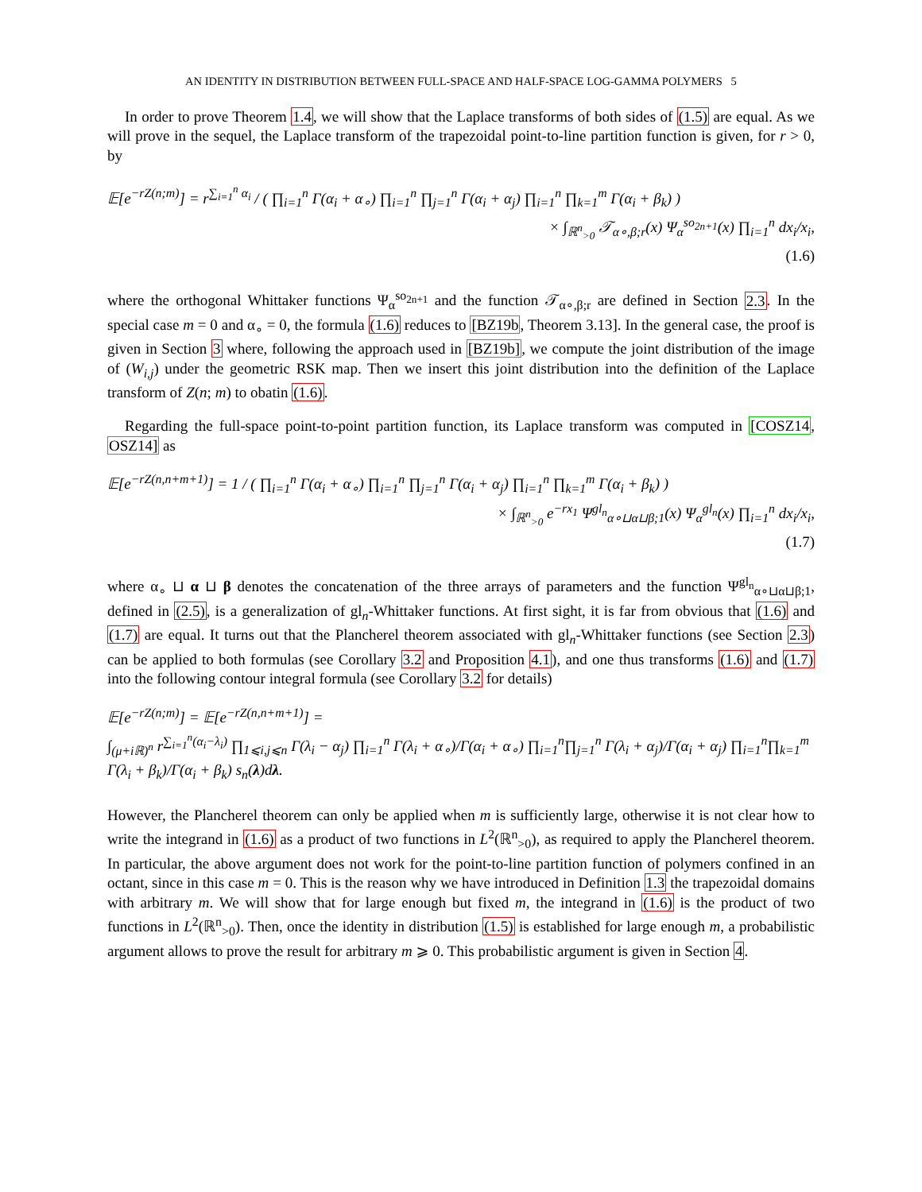AN IDENTITY IN DISTRIBUTION BETWEEN FULL-SPACE AND HALF-SPACE LOG-GAMMA POLYMERS 5
In order to prove Theorem 1.4, we will show that the Laplace transforms of both sides of (1.5) are equal. As we will prove in the sequel, the Laplace transform of the trapezoidal point-to-line partition function is given, for r > 0, by
𝔼[e<sup>−rZ(n;m)</sup>] = r<sup>∑<sub>i=1</sub><sup>n</sup> α<sub>i</sub></sup> / ( ∏<sub>i=1</sub><sup>n</sup> Γ(α<sub>i</sub> + α<sub>∘</sub>) ∏<sub>i=1</sub><sup>n</sup> ∏<sub>j=1</sub><sup>n</sup> Γ(α<sub>i</sub> + α<sub>j</sub>) ∏<sub>i=1</sub><sup>n</sup> ∏<sub>k=1</sub><sup>m</sup> Γ(α<sub>i</sub> + β<sub>k</sub>) )
× ∫<sub>ℝ<sup>n</sup><sub>>0</sub></sub> 𝒯<sub>α∘,β;r</sub>(x) Ψ<sub>α</sub><sup>so<sub>2n+1</sub></sup>(x) ∏<sub>i=1</sub><sup>n</sup> dx<sub>i</sub>/x<sub>i</sub>,
(1.6)
where the orthogonal Whittaker functions Ψ<sub>α</sub><sup>so<sub>2n+1</sub></sup> and the function 𝒯<sub>α∘,β;r</sub> are defined in Section 2.3. In the special case m = 0 and α<sub>∘</sub> = 0, the formula (1.6) reduces to [BZ19b, Theorem 3.13]. In the general case, the proof is given in Section 3 where, following the approach used in [BZ19b], we compute the joint distribution of the image of (W<sub>i,j</sub>) under the geometric RSK map. Then we insert this joint distribution into the definition of the Laplace transform of Z(n; m) to obatin (1.6).
Regarding the full-space point-to-point partition function, its Laplace transform was computed in [COSZ14, OSZ14] as
𝔼[e<sup>−rZ(n,n+m+1)</sup>] = 1 / ( ∏<sub>i=1</sub><sup>n</sup> Γ(α<sub>i</sub> + α<sub>∘</sub>) ∏<sub>i=1</sub><sup>n</sup> ∏<sub>j=1</sub><sup>n</sup> Γ(α<sub>i</sub> + α<sub>j</sub>) ∏<sub>i=1</sub><sup>n</sup> ∏<sub>k=1</sub><sup>m</sup> Γ(α<sub>i</sub> + β<sub>k</sub>) )
× ∫<sub>ℝ<sup>n</sup><sub>>0</sub></sub> e<sup>−rx<sub>1</sub></sup> Ψ<sup>gl<sub>n</sub></sup><sub>α∘⊔α⊔β;1</sub>(x) Ψ<sub>α</sub><sup>gl<sub>n</sub></sup>(x) ∏<sub>i=1</sub><sup>n</sup> dx<sub>i</sub>/x<sub>i</sub>,
(1.7)
where α<sub>∘</sub> ⊔ α ⊔ β denotes the concatenation of the three arrays of parameters and the function Ψ<sup>gl<sub>n</sub></sup><sub>α∘⊔α⊔β;1</sub>, defined in (2.5), is a generalization of gl<sub>n</sub>-Whittaker functions. At first sight, it is far from obvious that (1.6) and (1.7) are equal. It turns out that the Plancherel theorem associated with gl<sub>n</sub>-Whittaker functions (see Section 2.3) can be applied to both formulas (see Corollary 3.2 and Proposition 4.1), and one thus transforms (1.6) and (1.7) into the following contour integral formula (see Corollary 3.2 for details)
𝔼[e<sup>−rZ(n;m)</sup>] = 𝔼[e<sup>−rZ(n,n+m+1)</sup>] =
∫<sub>(μ+iℝ)<sup>n</sup></sub> r<sup>∑<sub>i=1</sub><sup>n</sup>(α<sub>i</sub>−λ<sub>i</sub>)</sup> ∏<sub>1⩽i,j⩽n</sub> Γ(λ<sub>i</sub> − α<sub>j</sub>) ∏<sub>i=1</sub><sup>n</sup> Γ(λ<sub>i</sub> + α<sub>∘</sub>)/Γ(α<sub>i</sub> + α<sub>∘</sub>) ∏<sub>i=1</sub><sup>n</sup>∏<sub>j=1</sub><sup>n</sup> Γ(λ<sub>i</sub> + α<sub>j</sub>)/Γ(α<sub>i</sub> + α<sub>j</sub>) ∏<sub>i=1</sub><sup>n</sup>∏<sub>k=1</sub><sup>m</sup> Γ(λ<sub>i</sub> + β<sub>k</sub>)/Γ(α<sub>i</sub> + β<sub>k</sub>) s<sub>n</sub>(λ)dλ.
However, the Plancherel theorem can only be applied when m is sufficiently large, otherwise it is not clear how to write the integrand in (1.6) as a product of two functions in L<sup>2</sup>(ℝ<sup>n</sup><sub>>0</sub>), as required to apply the Plancherel theorem. In particular, the above argument does not work for the point-to-line partition function of polymers confined in an octant, since in this case m = 0. This is the reason why we have introduced in Definition 1.3 the trapezoidal domains with arbitrary m. We will show that for large enough but fixed m, the integrand in (1.6) is the product of two functions in L<sup>2</sup>(ℝ<sup>n</sup><sub>>0</sub>). Then, once the identity in distribution (1.5) is established for large enough m, a probabilistic argument allows to prove the result for arbitrary m ⩾ 0. This probabilistic argument is given in Section 4.